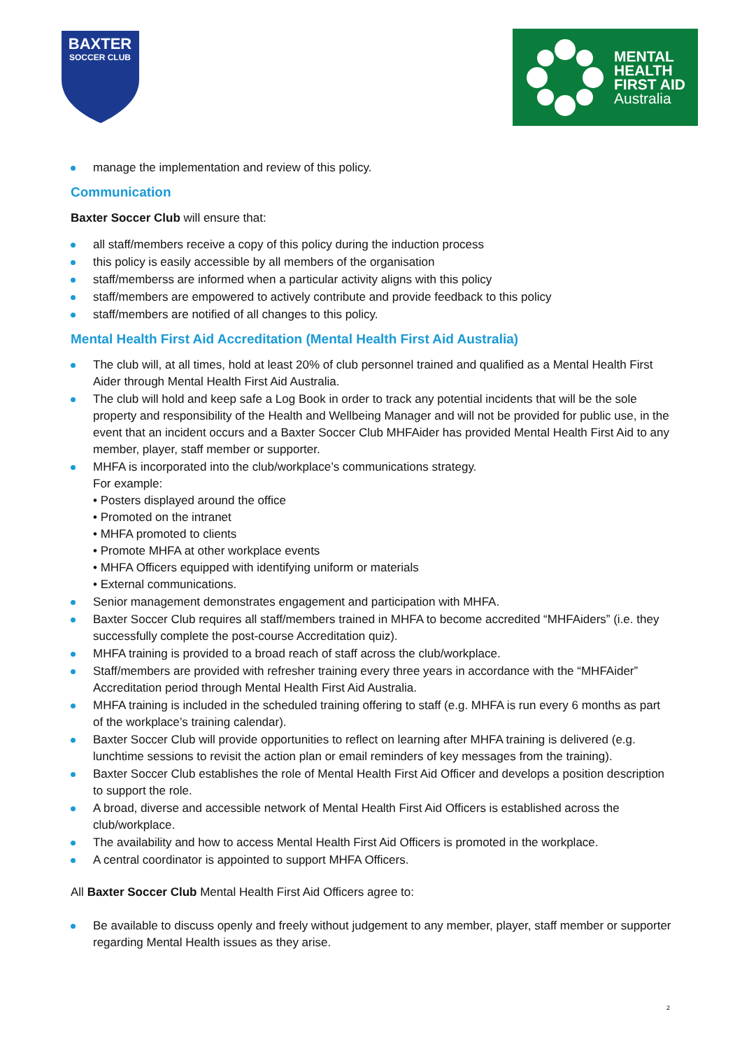BAXTER
SOCCER CLUB
MENTAL
HEALTH
FIRST AID
Australia
manage the implementation and review of this policy.
Communication
Baxter Soccer Club will ensure that:
all staff/members receive a copy of this policy during the induction process
this policy is easily accessible by all members of the organisation
staff/memberss are informed when a particular activity aligns with this policy
staff/members are empowered to actively contribute and provide feedback to this policy
staff/members are notified of all changes to this policy.
Mental Health First Aid Accreditation (Mental Health First Aid Australia)
The club will, at all times, hold at least 20% of club personnel trained and qualified as a Mental Health First Aider through Mental Health First Aid Australia.
The club will hold and keep safe a Log Book in order to track any potential incidents that will be the sole property and responsibility of the Health and Wellbeing Manager and will not be provided for public use, in the event that an incident occurs and a Baxter Soccer Club MHFAider has provided Mental Health First Aid to any member, player, staff member or supporter.
MHFA is incorporated into the club/workplace’s communications strategy.
For example:
• Posters displayed around the office
• Promoted on the intranet
• MHFA promoted to clients
• Promote MHFA at other workplace events
• MHFA Officers equipped with identifying uniform or materials
• External communications.
Senior management demonstrates engagement and participation with MHFA.
Baxter Soccer Club requires all staff/members trained in MHFA to become accredited “MHFAiders” (i.e. they successfully complete the post-course Accreditation quiz).
MHFA training is provided to a broad reach of staff across the club/workplace.
Staff/members are provided with refresher training every three years in accordance with the “MHFAider” Accreditation period through Mental Health First Aid Australia.
MHFA training is included in the scheduled training offering to staff (e.g. MHFA is run every 6 months as part of the workplace’s training calendar).
Baxter Soccer Club will provide opportunities to reflect on learning after MHFA training is delivered (e.g. lunchtime sessions to revisit the action plan or email reminders of key messages from the training).
Baxter Soccer Club establishes the role of Mental Health First Aid Officer and develops a position description to support the role.
A broad, diverse and accessible network of Mental Health First Aid Officers is established across the club/workplace.
The availability and how to access Mental Health First Aid Officers is promoted in the workplace.
A central coordinator is appointed to support MHFA Officers.
All Baxter Soccer Club Mental Health First Aid Officers agree to:
Be available to discuss openly and freely without judgement to any member, player, staff member or supporter regarding Mental Health issues as they arise.
2